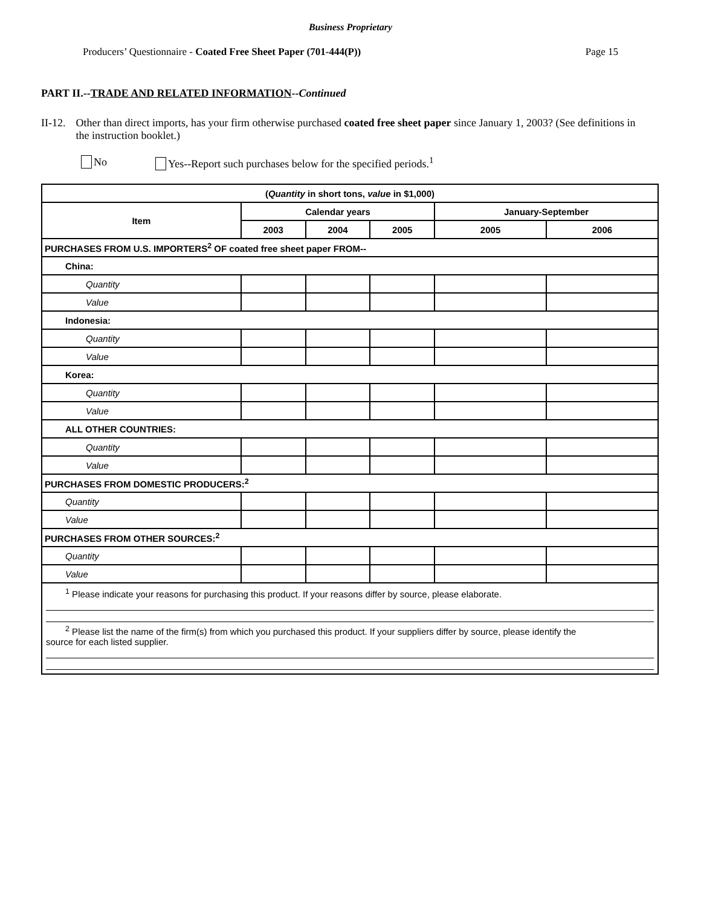Business Proprietary
Producers’ Questionnaire - Coated Free Sheet Paper (701-444(P)) Page 15
PART II.--TRADE AND RELATED INFORMATION--Continued
II-12. Other than direct imports, has your firm otherwise purchased coated free sheet paper since January 1, 2003? (See definitions in the instruction booklet.)
No Yes--Report such purchases below for the specified periods.<sup>1</sup>
| ( Quantity in short tons, value in $1,000) | | | | | |
| --- | --- | --- | --- | --- | --- |
| Item | Calendar years | | | January-September | |
| | 2003 | 2004 | 2005 | 2005 | 2006 |
| PURCHASES FROM U.S. IMPORTERS<sup>2</sup> OF coated free sheet paper FROM-- | | | | | |
| China: | | | | | |
| Quantity | | | | | |
| Value | | | | | |
| Indonesia: | | | | | |
| Quantity | | | | | |
| Value | | | | | |
| Korea: | | | | | |
| Quantity | | | | | |
| Value | | | | | |
| ALL OTHER COUNTRIES: | | | | | |
| Quantity | | | | | |
| Value | | | | | |
| PURCHASES FROM DOMESTIC PRODUCERS:<sup>2</sup> | | | | | |
| Quantity | | | | | |
| Value | | | | | |
| PURCHASES FROM OTHER SOURCES:<sup>2</sup> | | | | | |
| Quantity | | | | | |
| Value | | | | | |
| <sup>1</sup> Please indicate your reasons for purchasing this product. If your reasons differ by source, please elaborate. <sup>2</sup> Please list the name of the firm(s) from which you purchased this product. If your suppliers differ by source, please identify the source for each listed supplier. | | | | | |